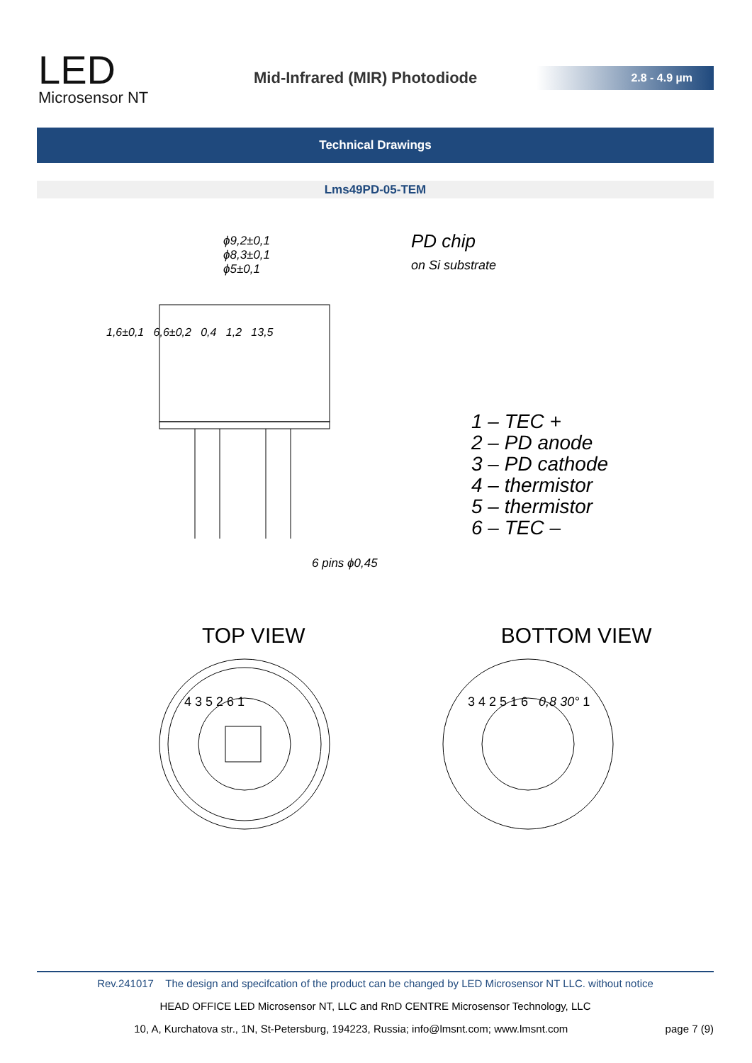LED
Microsensor NT
Mid-Infrared (MIR) Photodiode
2.8 - 4.9 µm
Technical Drawings
Lms49PD-05-TEM
PD chip
on Si substrate
ϕ9,2±0,1
ϕ8,3±0,1
ϕ5±0,1
6 pins ϕ0,45
1,6±0,1 6,6±0,2 0,4 1,2 13,5
1 – TEC +
2 – PD anode
3 – PD cathode
4 – thermistor
5 – thermistor
6 – TEC –
TOP VIEW BOTTOM VIEW
4 3 5 2 6 1 3 4 2 5 1 6 0,8 30° 1
Rev.241017 The design and specifcation of the product can be changed by LED Microsensor NT LLC. without notice
HEAD OFFICE LED Microsensor NT, LLC and RnD CENTRE Microsensor Technology, LLC
10, A, Kurchatova str., 1N, St-Petersburg, 194223, Russia; info@lmsnt.com; www.lmsnt.com page 7 (9)